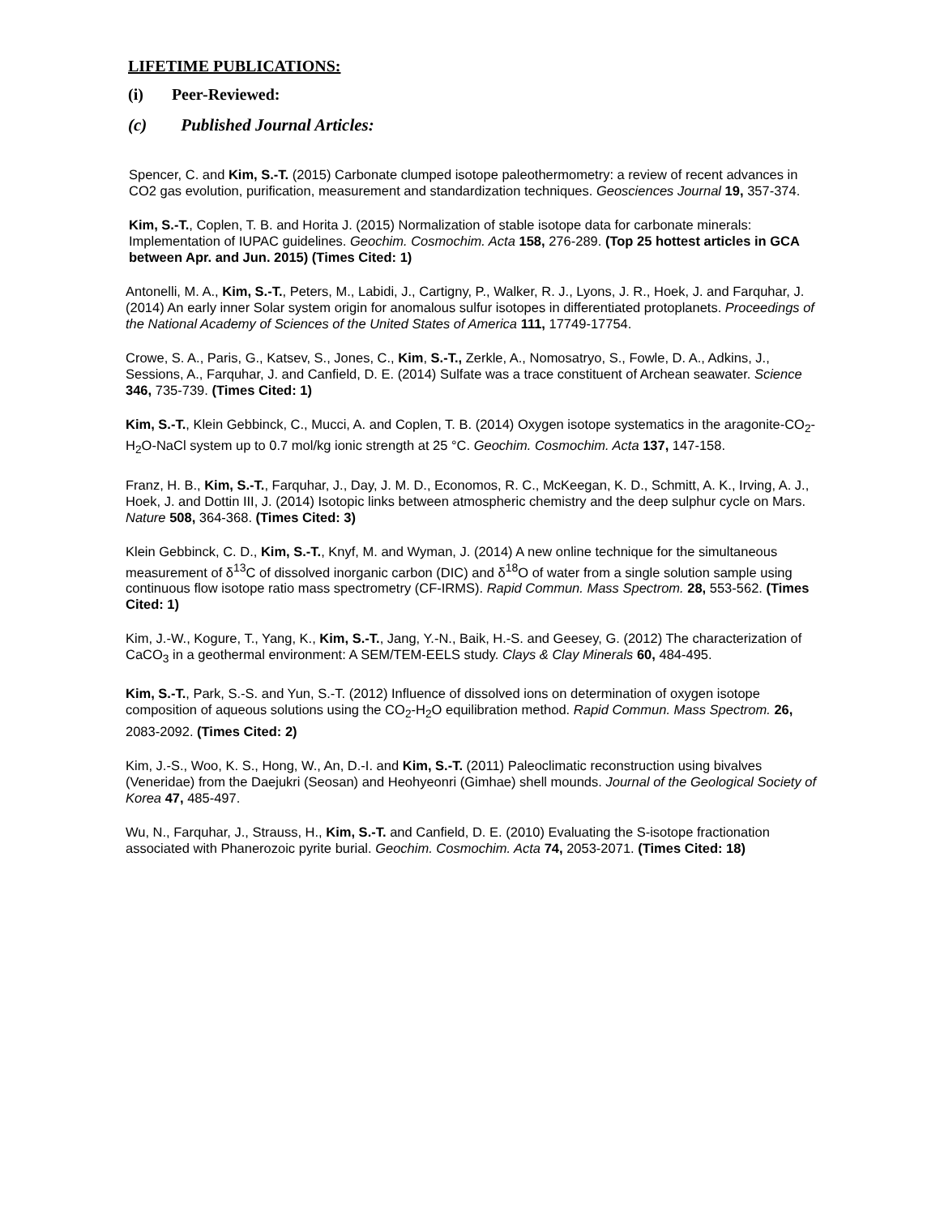LIFETIME PUBLICATIONS:
(i) Peer-Reviewed:
(c) Published Journal Articles:
Spencer, C. and Kim, S.-T. (2015) Carbonate clumped isotope paleothermometry: a review of recent advances in CO2 gas evolution, purification, measurement and standardization techniques. Geosciences Journal 19, 357-374.
Kim, S.-T., Coplen, T. B. and Horita J. (2015) Normalization of stable isotope data for carbonate minerals: Implementation of IUPAC guidelines. Geochim. Cosmochim. Acta 158, 276-289. (Top 25 hottest articles in GCA between Apr. and Jun. 2015) (Times Cited: 1)
Antonelli, M. A., Kim, S.-T., Peters, M., Labidi, J., Cartigny, P., Walker, R. J., Lyons, J. R., Hoek, J. and Farquhar, J. (2014) An early inner Solar system origin for anomalous sulfur isotopes in differentiated protoplanets. Proceedings of the National Academy of Sciences of the United States of America 111, 17749-17754.
Crowe, S. A., Paris, G., Katsev, S., Jones, C., Kim, S.-T., Zerkle, A., Nomosatryo, S., Fowle, D. A., Adkins, J., Sessions, A., Farquhar, J. and Canfield, D. E. (2014) Sulfate was a trace constituent of Archean seawater. Science 346, 735-739. (Times Cited: 1)
Kim, S.-T., Klein Gebbinck, C., Mucci, A. and Coplen, T. B. (2014) Oxygen isotope systematics in the aragonite-CO<sub>2</sub>-H<sub>2</sub>O-NaCl system up to 0.7 mol/kg ionic strength at 25 °C. Geochim. Cosmochim. Acta 137, 147-158.
Franz, H. B., Kim, S.-T., Farquhar, J., Day, J. M. D., Economos, R. C., McKeegan, K. D., Schmitt, A. K., Irving, A. J., Hoek, J. and Dottin III, J. (2014) Isotopic links between atmospheric chemistry and the deep sulphur cycle on Mars. Nature 508, 364-368. (Times Cited: 3)
Klein Gebbinck, C. D., Kim, S.-T., Knyf, M. and Wyman, J. (2014) A new online technique for the simultaneous measurement of δ<sup>13</sup>C of dissolved inorganic carbon (DIC) and δ<sup>18</sup>O of water from a single solution sample using continuous flow isotope ratio mass spectrometry (CF-IRMS). Rapid Commun. Mass Spectrom. 28, 553-562. (Times Cited: 1)
Kim, J.-W., Kogure, T., Yang, K., Kim, S.-T., Jang, Y.-N., Baik, H.-S. and Geesey, G. (2012) The characterization of CaCO<sub>3</sub> in a geothermal environment: A SEM/TEM-EELS study. Clays & Clay Minerals 60, 484-495.
Kim, S.-T., Park, S.-S. and Yun, S.-T. (2012) Influence of dissolved ions on determination of oxygen isotope composition of aqueous solutions using the CO<sub>2</sub>-H<sub>2</sub>O equilibration method. Rapid Commun. Mass Spectrom. 26, 2083-2092. (Times Cited: 2)
Kim, J.-S., Woo, K. S., Hong, W., An, D.-I. and Kim, S.-T. (2011) Paleoclimatic reconstruction using bivalves (Veneridae) from the Daejukri (Seosan) and Heohyeonri (Gimhae) shell mounds. Journal of the Geological Society of Korea 47, 485-497.
Wu, N., Farquhar, J., Strauss, H., Kim, S.-T. and Canfield, D. E. (2010) Evaluating the S-isotope fractionation associated with Phanerozoic pyrite burial. Geochim. Cosmochim. Acta 74, 2053-2071. (Times Cited: 18)